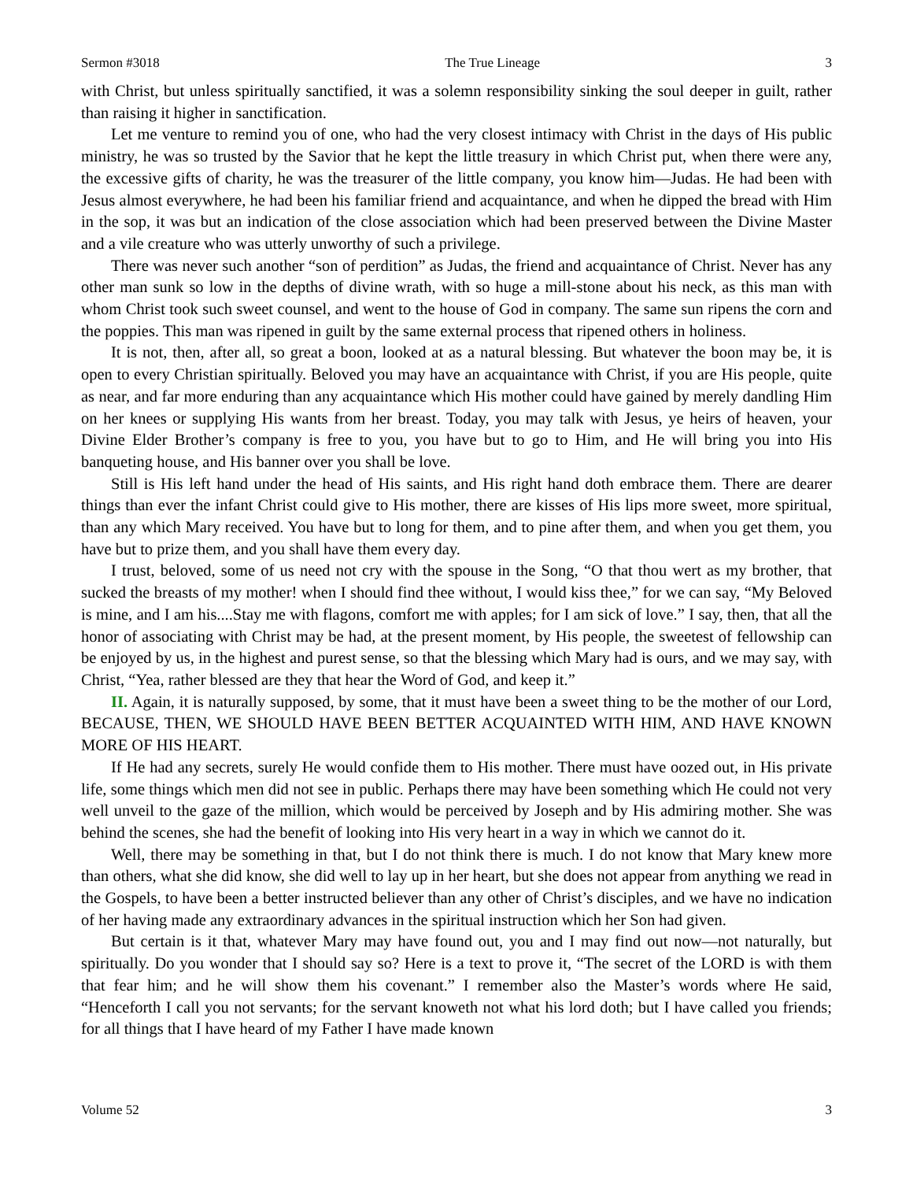Sermon #3018 The True Lineage 3
with Christ, but unless spiritually sanctified, it was a solemn responsibility sinking the soul deeper in guilt, rather than raising it higher in sanctification.
Let me venture to remind you of one, who had the very closest intimacy with Christ in the days of His public ministry, he was so trusted by the Savior that he kept the little treasury in which Christ put, when there were any, the excessive gifts of charity, he was the treasurer of the little company, you know him—Judas. He had been with Jesus almost everywhere, he had been his familiar friend and acquaintance, and when he dipped the bread with Him in the sop, it was but an indication of the close association which had been preserved between the Divine Master and a vile creature who was utterly unworthy of such a privilege.
There was never such another “son of perdition” as Judas, the friend and acquaintance of Christ. Never has any other man sunk so low in the depths of divine wrath, with so huge a mill-stone about his neck, as this man with whom Christ took such sweet counsel, and went to the house of God in company. The same sun ripens the corn and the poppies. This man was ripened in guilt by the same external process that ripened others in holiness.
It is not, then, after all, so great a boon, looked at as a natural blessing. But whatever the boon may be, it is open to every Christian spiritually. Beloved you may have an acquaintance with Christ, if you are His people, quite as near, and far more enduring than any acquaintance which His mother could have gained by merely dandling Him on her knees or supplying His wants from her breast. Today, you may talk with Jesus, ye heirs of heaven, your Divine Elder Brother’s company is free to you, you have but to go to Him, and He will bring you into His banqueting house, and His banner over you shall be love.
Still is His left hand under the head of His saints, and His right hand doth embrace them. There are dearer things than ever the infant Christ could give to His mother, there are kisses of His lips more sweet, more spiritual, than any which Mary received. You have but to long for them, and to pine after them, and when you get them, you have but to prize them, and you shall have them every day.
I trust, beloved, some of us need not cry with the spouse in the Song, “O that thou wert as my brother, that sucked the breasts of my mother! when I should find thee without, I would kiss thee,” for we can say, “My Beloved is mine, and I am his....Stay me with flagons, comfort me with apples; for I am sick of love.” I say, then, that all the honor of associating with Christ may be had, at the present moment, by His people, the sweetest of fellowship can be enjoyed by us, in the highest and purest sense, so that the blessing which Mary had is ours, and we may say, with Christ, “Yea, rather blessed are they that hear the Word of God, and keep it.”
II. Again, it is naturally supposed, by some, that it must have been a sweet thing to be the mother of our Lord, BECAUSE, THEN, WE SHOULD HAVE BEEN BETTER ACQUAINTED WITH HIM, AND HAVE KNOWN MORE OF HIS HEART.
If He had any secrets, surely He would confide them to His mother. There must have oozed out, in His private life, some things which men did not see in public. Perhaps there may have been something which He could not very well unveil to the gaze of the million, which would be perceived by Joseph and by His admiring mother. She was behind the scenes, she had the benefit of looking into His very heart in a way in which we cannot do it.
Well, there may be something in that, but I do not think there is much. I do not know that Mary knew more than others, what she did know, she did well to lay up in her heart, but she does not appear from anything we read in the Gospels, to have been a better instructed believer than any other of Christ’s disciples, and we have no indication of her having made any extraordinary advances in the spiritual instruction which her Son had given.
But certain is it that, whatever Mary may have found out, you and I may find out now—not naturally, but spiritually. Do you wonder that I should say so? Here is a text to prove it, “The secret of the LORD is with them that fear him; and he will show them his covenant.” I remember also the Master’s words where He said, “Henceforth I call you not servants; for the servant knoweth not what his lord doth; but I have called you friends; for all things that I have heard of my Father I have made known
Volume 52 3